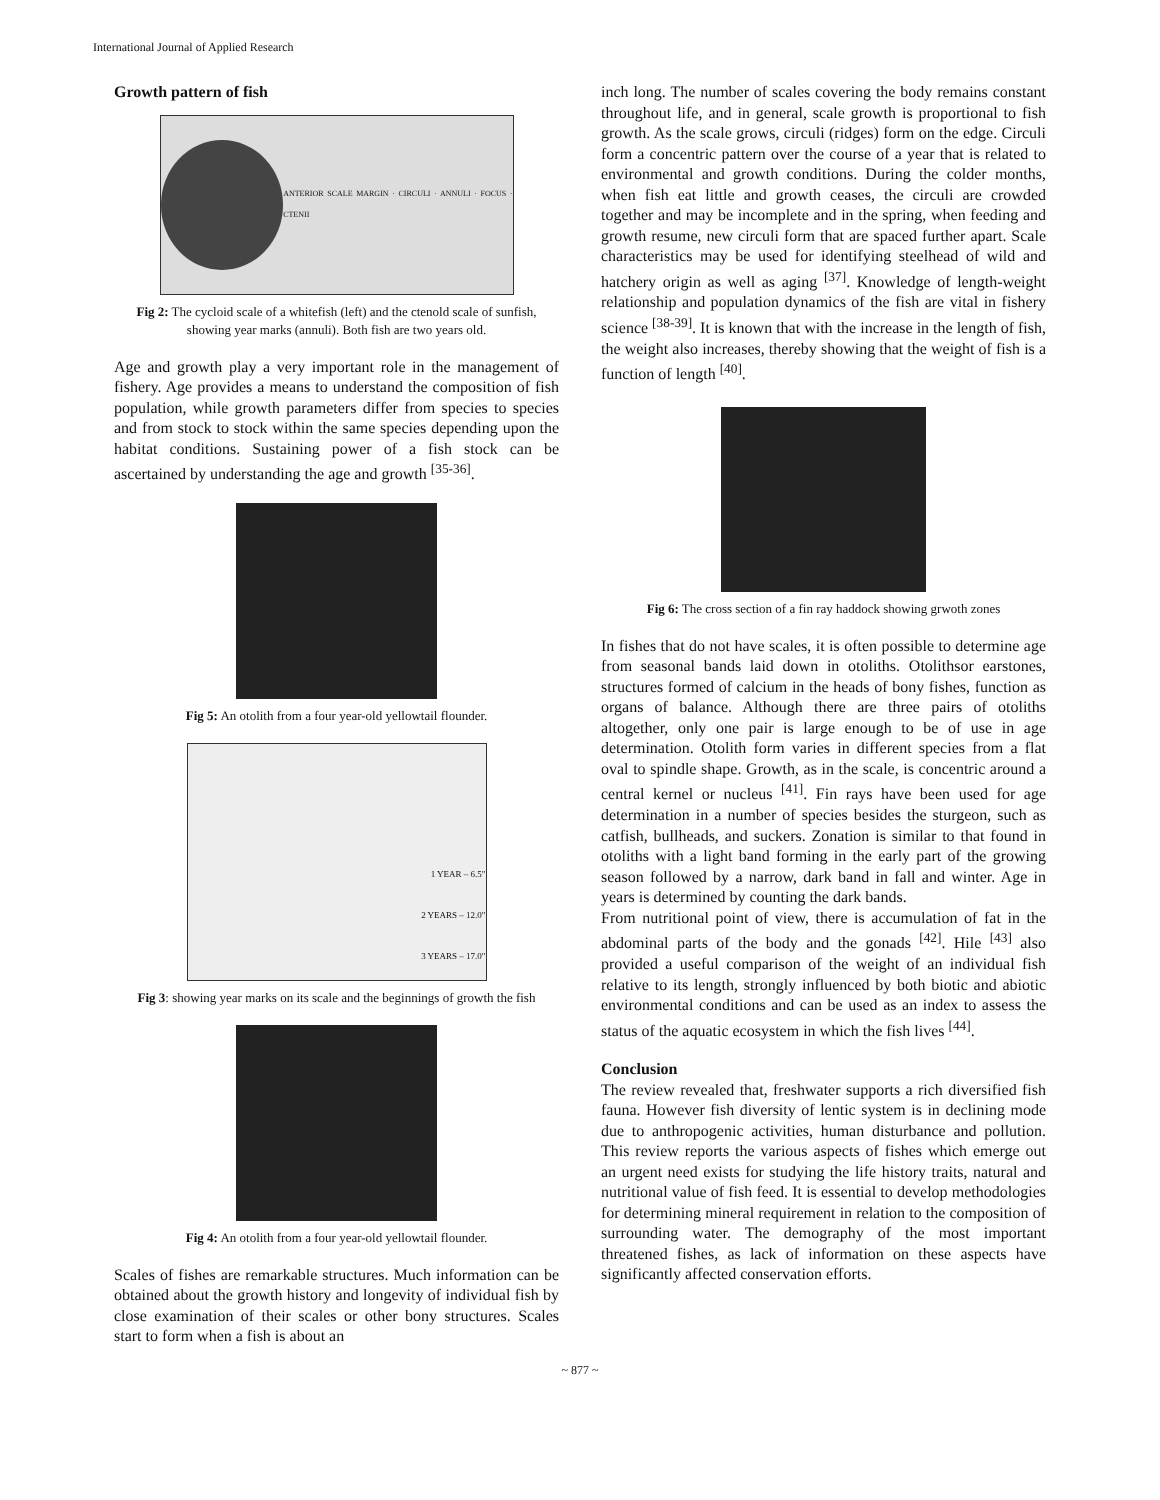International Journal of Applied Research
Growth pattern of fish
ANTERIOR SCALE MARGIN · CIRCULI · ANNULI · FOCUS · CTENII
Fig 2: The cycloid scale of a whitefish (left) and the ctenold scale of sunfish, showing year marks (annuli). Both fish are two years old.
Age and growth play a very important role in the management of fishery. Age provides a means to understand the composition of fish population, while growth parameters differ from species to species and from stock to stock within the same species depending upon the habitat conditions. Sustaining power of a fish stock can be ascertained by understanding the age and growth <sup>[35-36]</sup>.
Fig 5: An otolith from a four year-old yellowtail flounder.
1 YEAR – 6.5"
2 YEARS – 12.0"
3 YEARS – 17.0"
Fig 3: showing year marks on its scale and the beginnings of growth the fish
Fig 4: An otolith from a four year-old yellowtail flounder.
Scales of fishes are remarkable structures. Much information can be obtained about the growth history and longevity of individual fish by close examination of their scales or other bony structures. Scales start to form when a fish is about an
inch long. The number of scales covering the body remains constant throughout life, and in general, scale growth is proportional to fish growth. As the scale grows, circuli (ridges) form on the edge. Circuli form a concentric pattern over the course of a year that is related to environmental and growth conditions. During the colder months, when fish eat little and growth ceases, the circuli are crowded together and may be incomplete and in the spring, when feeding and growth resume, new circuli form that are spaced further apart. Scale characteristics may be used for identifying steelhead of wild and hatchery origin as well as aging <sup>[37]</sup>. Knowledge of length-weight relationship and population dynamics of the fish are vital in fishery science <sup>[38-39]</sup>. It is known that with the increase in the length of fish, the weight also increases, thereby showing that the weight of fish is a function of length <sup>[40]</sup>.
Fig 6: The cross section of a fin ray haddock showing grwoth zones
In fishes that do not have scales, it is often possible to determine age from seasonal bands laid down in otoliths. Otolithsor earstones, structures formed of calcium in the heads of bony fishes, function as organs of balance. Although there are three pairs of otoliths altogether, only one pair is large enough to be of use in age determination. Otolith form varies in different species from a flat oval to spindle shape. Growth, as in the scale, is concentric around a central kernel or nucleus <sup>[41]</sup>. Fin rays have been used for age determination in a number of species besides the sturgeon, such as catfish, bullheads, and suckers. Zonation is similar to that found in otoliths with a light band forming in the early part of the growing season followed by a narrow, dark band in fall and winter. Age in years is determined by counting the dark bands.
From nutritional point of view, there is accumulation of fat in the abdominal parts of the body and the gonads <sup>[42]</sup>. Hile <sup>[43]</sup> also provided a useful comparison of the weight of an individual fish relative to its length, strongly influenced by both biotic and abiotic environmental conditions and can be used as an index to assess the status of the aquatic ecosystem in which the fish lives <sup>[44]</sup>.
Conclusion
The review revealed that, freshwater supports a rich diversified fish fauna. However fish diversity of lentic system is in declining mode due to anthropogenic activities, human disturbance and pollution. This review reports the various aspects of fishes which emerge out an urgent need exists for studying the life history traits, natural and nutritional value of fish feed. It is essential to develop methodologies for determining mineral requirement in relation to the composition of surrounding water. The demography of the most important threatened fishes, as lack of information on these aspects have significantly affected conservation efforts.
~ 877 ~